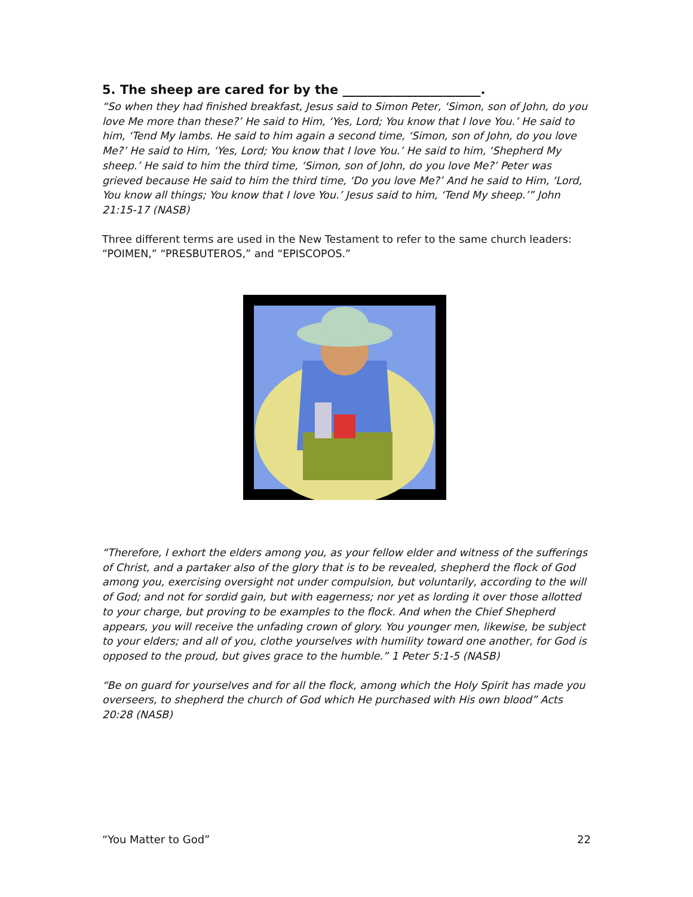5. The sheep are cared for by the ______________________.
“So when they had finished breakfast, Jesus said to Simon Peter, ‘Simon, son of John, do you love Me more than these?’ He said to Him, ‘Yes, Lord; You know that I love You.’ He said to him, ‘Tend My lambs. He said to him again a second time, ‘Simon, son of John, do you love Me?’ He said to Him, ‘Yes, Lord; You know that I love You.’ He said to him, ‘Shepherd My sheep.’ He said to him the third time, ‘Simon, son of John, do you love Me?’ Peter was grieved because He said to him the third time, ‘Do you love Me?’ And he said to Him, ‘Lord, You know all things; You know that I love You.’ Jesus said to him, ‘Tend My sheep.’” John 21:15-17 (NASB)
Three different terms are used in the New Testament to refer to the same church leaders: “POIMEN,” “PRESBUTEROS,” and “EPISCOPOS.”
“Therefore, I exhort the elders among you, as your fellow elder and witness of the sufferings of Christ, and a partaker also of the glory that is to be revealed, shepherd the flock of God among you, exercising oversight not under compulsion, but voluntarily, according to the will of God; and not for sordid gain, but with eagerness; nor yet as lording it over those allotted to your charge, but proving to be examples to the flock. And when the Chief Shepherd appears, you will receive the unfading crown of glory. You younger men, likewise, be subject to your elders; and all of you, clothe yourselves with humility toward one another, for God is opposed to the proud, but gives grace to the humble.” 1 Peter 5:1-5 (NASB)
“Be on guard for yourselves and for all the flock, among which the Holy Spirit has made you overseers, to shepherd the church of God which He purchased with His own blood” Acts 20:28 (NASB)
“You Matter to God” 22